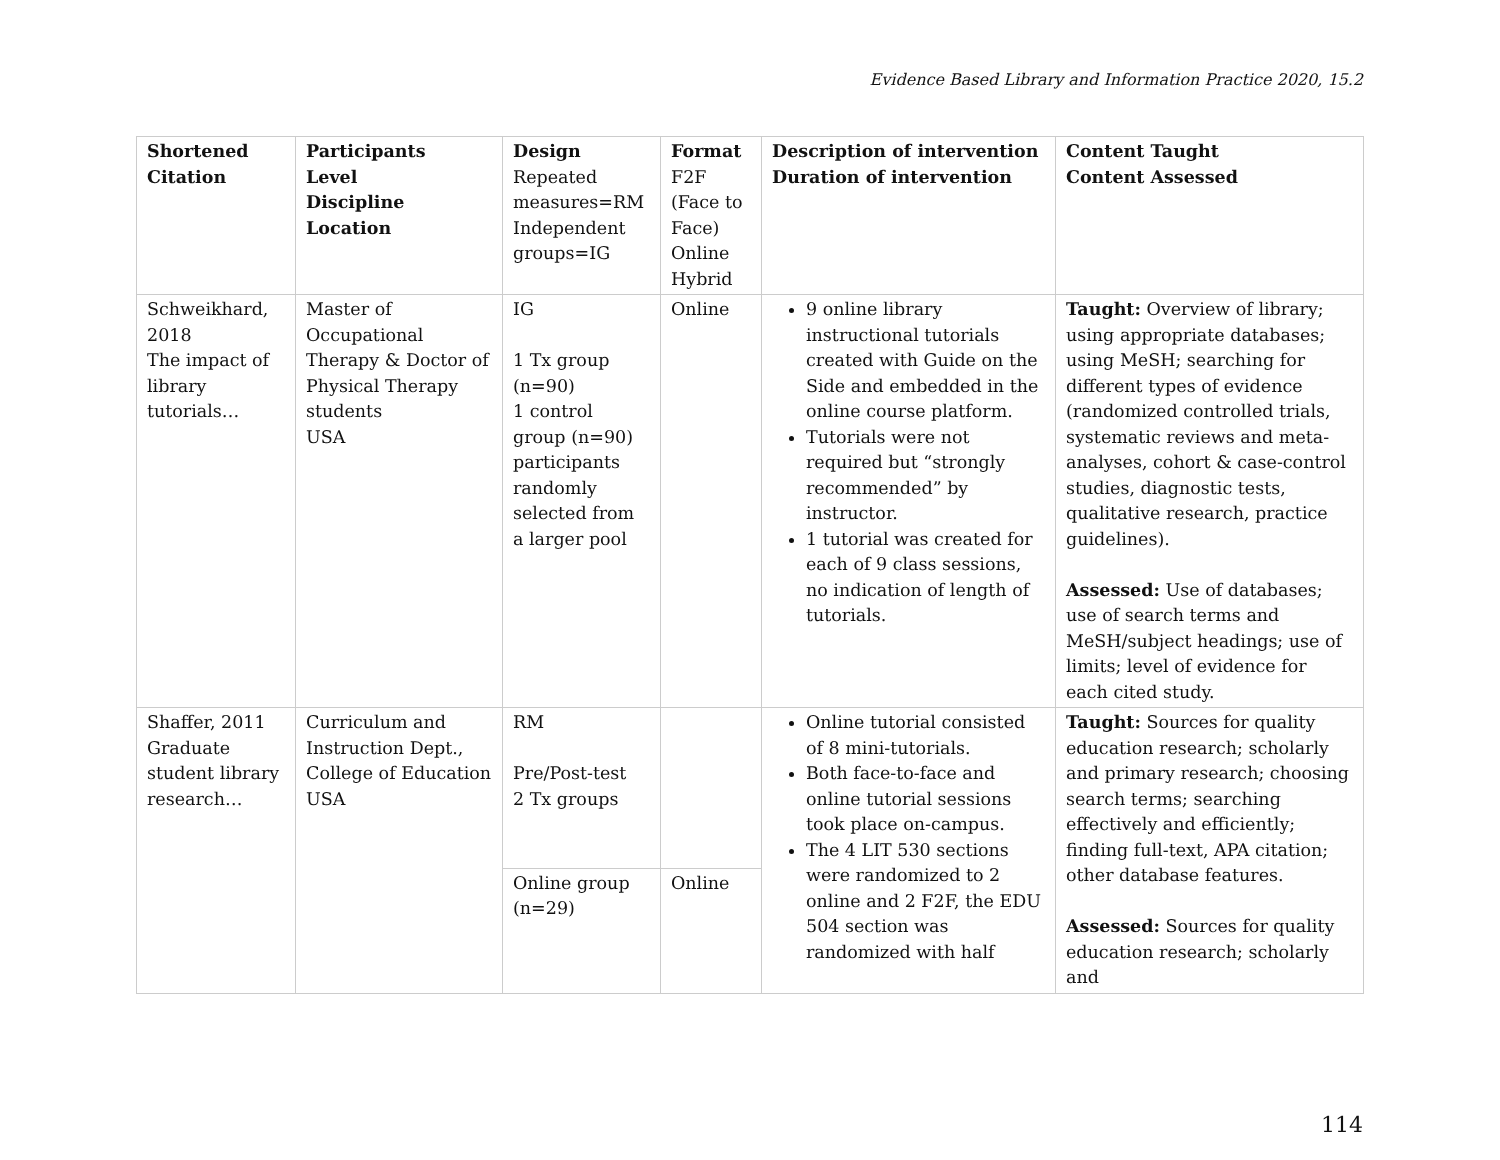Evidence Based Library and Information Practice 2020, 15.2
| Shortened Citation | Participants Level Discipline Location | Design Repeated measures=RM Independent groups=IG | Format F2F (Face to Face) Online Hybrid | Description of intervention Duration of intervention | Content Taught Content Assessed |
| --- | --- | --- | --- | --- | --- |
| Schweikhard, 2018 The impact of library tutorials… | Master of Occupational Therapy & Doctor of Physical Therapy students USA | IG 1 Tx group (n=90) 1 control group (n=90) participants randomly selected from a larger pool | Online | 9 online library instructional tutorials created with Guide on the Side and embedded in the online course platform. Tutorials were not required but “strongly recommended” by instructor. 1 tutorial was created for each of 9 class sessions, no indication of length of tutorials. | Taught: Overview of library; using appropriate databases; using MeSH; searching for different types of evidence (randomized controlled trials, systematic reviews and meta-analyses, cohort & case-control studies, diagnostic tests, qualitative research, practice guidelines). Assessed: Use of databases; use of search terms and MeSH/subject headings; use of limits; level of evidence for each cited study. |
| Shaffer, 2011 Graduate student library research… | Curriculum and Instruction Dept., College of Education USA | RM Pre/Post-test 2 Tx groups | | Online tutorial consisted of 8 mini-tutorials. Both face-to-face and online tutorial sessions took place on-campus. The 4 LIT 530 sections were randomized to 2 online and 2 F2F, the EDU 504 section was randomized with half | Taught: Sources for quality education research; scholarly and primary research; choosing search terms; searching effectively and efficiently; finding full-text, APA citation; other database features. Assessed: Sources for quality education research; scholarly and |
| | | Online group (n=29) | Online | | |
114